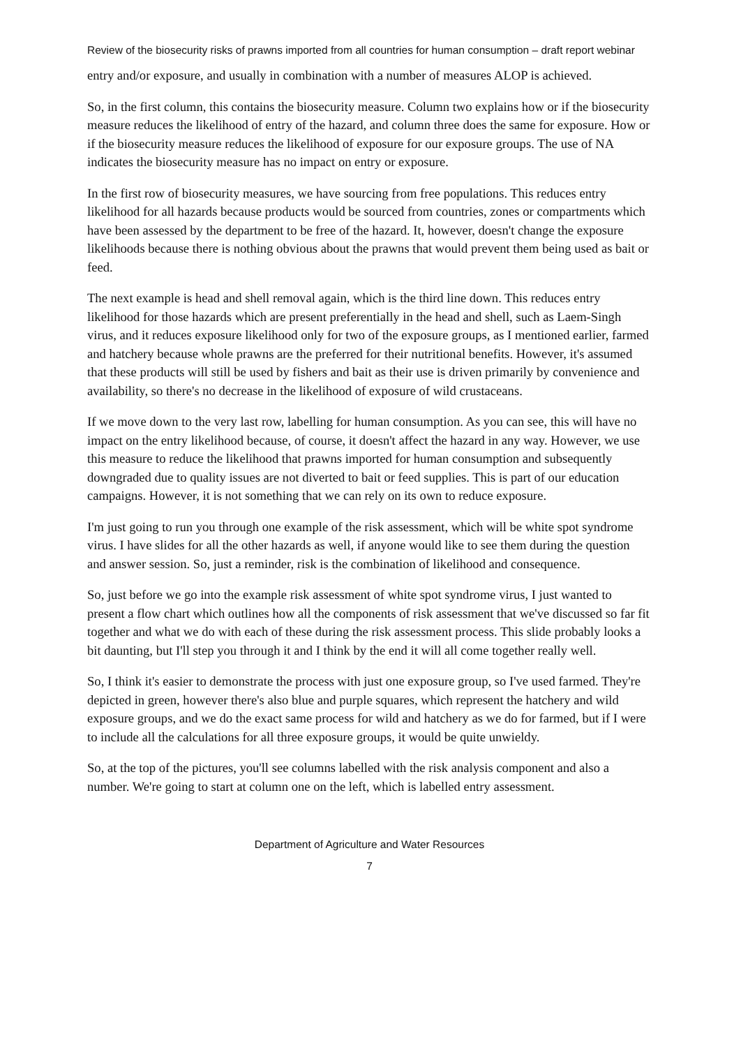Review of the biosecurity risks of prawns imported from all countries for human consumption – draft report webinar
entry and/or exposure, and usually in combination with a number of measures ALOP is achieved.
So, in the first column, this contains the biosecurity measure. Column two explains how or if the biosecurity measure reduces the likelihood of entry of the hazard, and column three does the same for exposure. How or if the biosecurity measure reduces the likelihood of exposure for our exposure groups. The use of NA indicates the biosecurity measure has no impact on entry or exposure.
In the first row of biosecurity measures, we have sourcing from free populations. This reduces entry likelihood for all hazards because products would be sourced from countries, zones or compartments which have been assessed by the department to be free of the hazard. It, however, doesn't change the exposure likelihoods because there is nothing obvious about the prawns that would prevent them being used as bait or feed.
The next example is head and shell removal again, which is the third line down. This reduces entry likelihood for those hazards which are present preferentially in the head and shell, such as Laem-Singh virus, and it reduces exposure likelihood only for two of the exposure groups, as I mentioned earlier, farmed and hatchery because whole prawns are the preferred for their nutritional benefits. However, it's assumed that these products will still be used by fishers and bait as their use is driven primarily by convenience and availability, so there's no decrease in the likelihood of exposure of wild crustaceans.
If we move down to the very last row, labelling for human consumption. As you can see, this will have no impact on the entry likelihood because, of course, it doesn't affect the hazard in any way. However, we use this measure to reduce the likelihood that prawns imported for human consumption and subsequently downgraded due to quality issues are not diverted to bait or feed supplies. This is part of our education campaigns. However, it is not something that we can rely on its own to reduce exposure.
I'm just going to run you through one example of the risk assessment, which will be white spot syndrome virus. I have slides for all the other hazards as well, if anyone would like to see them during the question and answer session. So, just a reminder, risk is the combination of likelihood and consequence.
So, just before we go into the example risk assessment of white spot syndrome virus, I just wanted to present a flow chart which outlines how all the components of risk assessment that we've discussed so far fit together and what we do with each of these during the risk assessment process. This slide probably looks a bit daunting, but I'll step you through it and I think by the end it will all come together really well.
So, I think it's easier to demonstrate the process with just one exposure group, so I've used farmed. They're depicted in green, however there's also blue and purple squares, which represent the hatchery and wild exposure groups, and we do the exact same process for wild and hatchery as we do for farmed, but if I were to include all the calculations for all three exposure groups, it would be quite unwieldy.
So, at the top of the pictures, you'll see columns labelled with the risk analysis component and also a number. We're going to start at column one on the left, which is labelled entry assessment.
Department of Agriculture and Water Resources
7